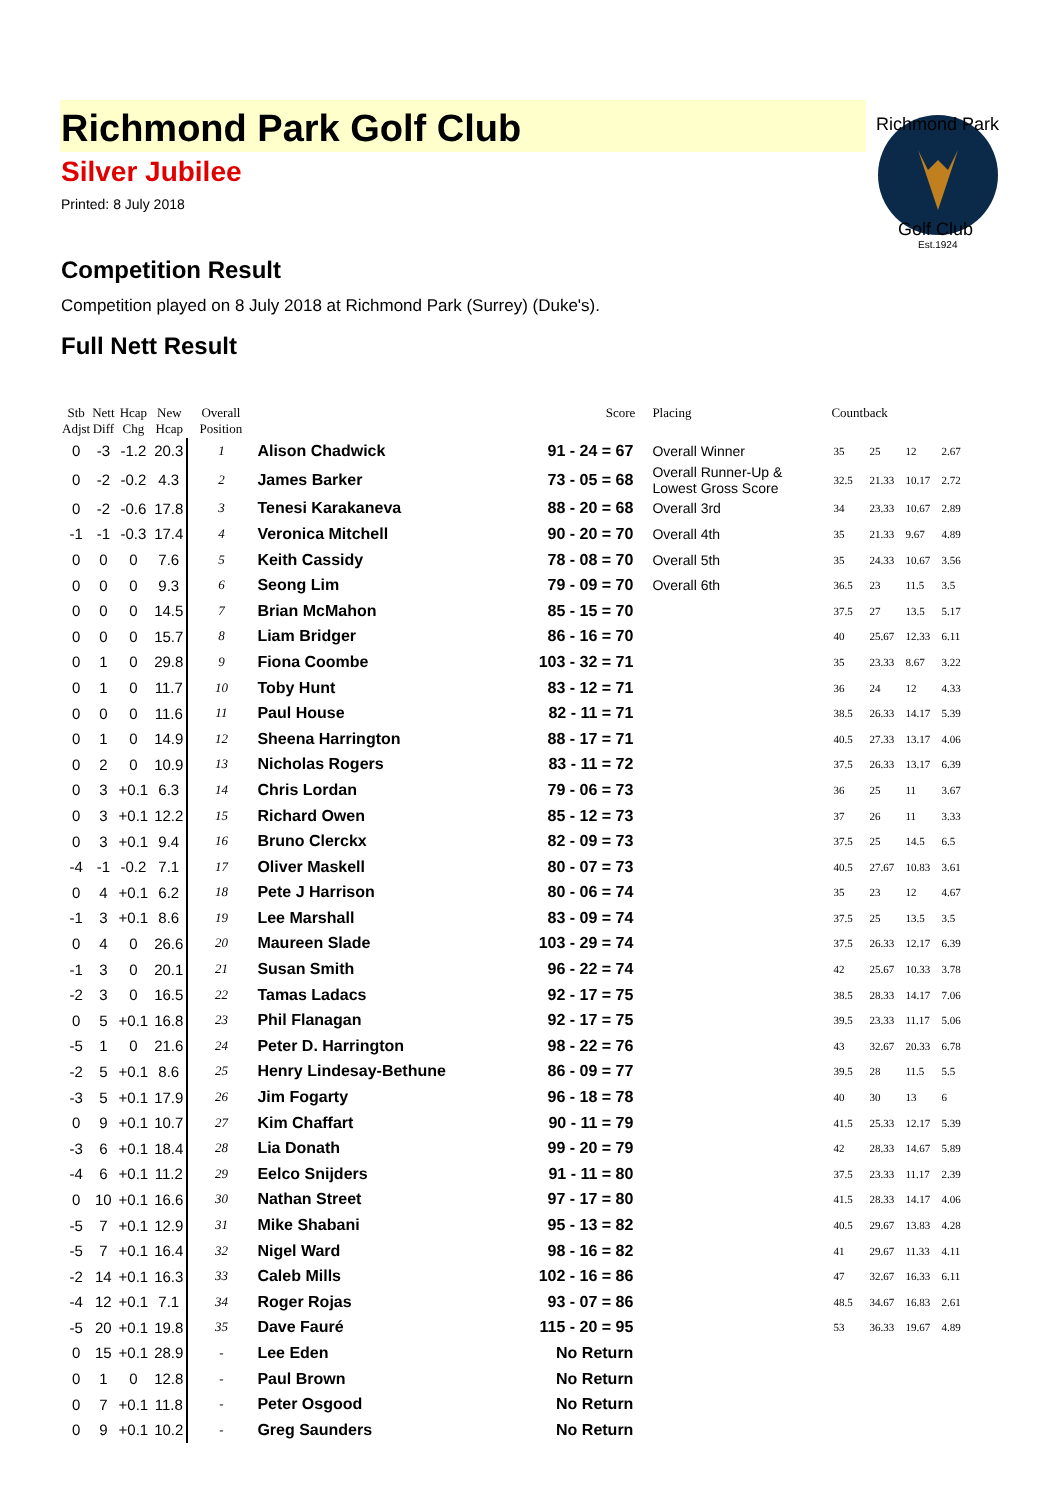Richmond Park Golf Club
Silver Jubilee
Printed: 8 July 2018
Richmond Park
Golf Club
Est.1924
Competition Result
Competition played on 8 July 2018 at Richmond Park (Surrey) (Duke's).
Full Nett Result
| Stb Adjst | Nett Diff | Hcap Chg | New Hcap | Overall Position | | Score | Placing | Countback | | | |
| --- | --- | --- | --- | --- | --- | --- | --- | --- | --- | --- | --- |
| 0 | -3 | -1.2 | 20.3 | 1 | Alison Chadwick | 91 - 24 = 67 | Overall Winner | 35 | 25 | 12 | 2.67 |
| 0 | -2 | -0.2 | 4.3 | 2 | James Barker | 73 - 05 = 68 | Overall Runner-Up & Lowest Gross Score | 32.5 | 21.33 | 10.17 | 2.72 |
| 0 | -2 | -0.6 | 17.8 | 3 | Tenesi Karakaneva | 88 - 20 = 68 | Overall 3rd | 34 | 23.33 | 10.67 | 2.89 |
| -1 | -1 | -0.3 | 17.4 | 4 | Veronica Mitchell | 90 - 20 = 70 | Overall 4th | 35 | 21.33 | 9.67 | 4.89 |
| 0 | 0 | 0 | 7.6 | 5 | Keith Cassidy | 78 - 08 = 70 | Overall 5th | 35 | 24.33 | 10.67 | 3.56 |
| 0 | 0 | 0 | 9.3 | 6 | Seong Lim | 79 - 09 = 70 | Overall 6th | 36.5 | 23 | 11.5 | 3.5 |
| 0 | 0 | 0 | 14.5 | 7 | Brian McMahon | 85 - 15 = 70 | | 37.5 | 27 | 13.5 | 5.17 |
| 0 | 0 | 0 | 15.7 | 8 | Liam Bridger | 86 - 16 = 70 | | 40 | 25.67 | 12.33 | 6.11 |
| 0 | 1 | 0 | 29.8 | 9 | Fiona Coombe | 103 - 32 = 71 | | 35 | 23.33 | 8.67 | 3.22 |
| 0 | 1 | 0 | 11.7 | 10 | Toby Hunt | 83 - 12 = 71 | | 36 | 24 | 12 | 4.33 |
| 0 | 0 | 0 | 11.6 | 11 | Paul House | 82 - 11 = 71 | | 38.5 | 26.33 | 14.17 | 5.39 |
| 0 | 1 | 0 | 14.9 | 12 | Sheena Harrington | 88 - 17 = 71 | | 40.5 | 27.33 | 13.17 | 4.06 |
| 0 | 2 | 0 | 10.9 | 13 | Nicholas Rogers | 83 - 11 = 72 | | 37.5 | 26.33 | 13.17 | 6.39 |
| 0 | 3 | +0.1 | 6.3 | 14 | Chris Lordan | 79 - 06 = 73 | | 36 | 25 | 11 | 3.67 |
| 0 | 3 | +0.1 | 12.2 | 15 | Richard Owen | 85 - 12 = 73 | | 37 | 26 | 11 | 3.33 |
| 0 | 3 | +0.1 | 9.4 | 16 | Bruno Clerckx | 82 - 09 = 73 | | 37.5 | 25 | 14.5 | 6.5 |
| -4 | -1 | -0.2 | 7.1 | 17 | Oliver Maskell | 80 - 07 = 73 | | 40.5 | 27.67 | 10.83 | 3.61 |
| 0 | 4 | +0.1 | 6.2 | 18 | Pete J Harrison | 80 - 06 = 74 | | 35 | 23 | 12 | 4.67 |
| -1 | 3 | +0.1 | 8.6 | 19 | Lee Marshall | 83 - 09 = 74 | | 37.5 | 25 | 13.5 | 3.5 |
| 0 | 4 | 0 | 26.6 | 20 | Maureen Slade | 103 - 29 = 74 | | 37.5 | 26.33 | 12.17 | 6.39 |
| -1 | 3 | 0 | 20.1 | 21 | Susan Smith | 96 - 22 = 74 | | 42 | 25.67 | 10.33 | 3.78 |
| -2 | 3 | 0 | 16.5 | 22 | Tamas Ladacs | 92 - 17 = 75 | | 38.5 | 28.33 | 14.17 | 7.06 |
| 0 | 5 | +0.1 | 16.8 | 23 | Phil Flanagan | 92 - 17 = 75 | | 39.5 | 23.33 | 11.17 | 5.06 |
| -5 | 1 | 0 | 21.6 | 24 | Peter D. Harrington | 98 - 22 = 76 | | 43 | 32.67 | 20.33 | 6.78 |
| -2 | 5 | +0.1 | 8.6 | 25 | Henry Lindesay-Bethune | 86 - 09 = 77 | | 39.5 | 28 | 11.5 | 5.5 |
| -3 | 5 | +0.1 | 17.9 | 26 | Jim Fogarty | 96 - 18 = 78 | | 40 | 30 | 13 | 6 |
| 0 | 9 | +0.1 | 10.7 | 27 | Kim Chaffart | 90 - 11 = 79 | | 41.5 | 25.33 | 12.17 | 5.39 |
| -3 | 6 | +0.1 | 18.4 | 28 | Lia Donath | 99 - 20 = 79 | | 42 | 28.33 | 14.67 | 5.89 |
| -4 | 6 | +0.1 | 11.2 | 29 | Eelco Snijders | 91 - 11 = 80 | | 37.5 | 23.33 | 11.17 | 2.39 |
| 0 | 10 | +0.1 | 16.6 | 30 | Nathan Street | 97 - 17 = 80 | | 41.5 | 28.33 | 14.17 | 4.06 |
| -5 | 7 | +0.1 | 12.9 | 31 | Mike Shabani | 95 - 13 = 82 | | 40.5 | 29.67 | 13.83 | 4.28 |
| -5 | 7 | +0.1 | 16.4 | 32 | Nigel Ward | 98 - 16 = 82 | | 41 | 29.67 | 11.33 | 4.11 |
| -2 | 14 | +0.1 | 16.3 | 33 | Caleb Mills | 102 - 16 = 86 | | 47 | 32.67 | 16.33 | 6.11 |
| -4 | 12 | +0.1 | 7.1 | 34 | Roger Rojas | 93 - 07 = 86 | | 48.5 | 34.67 | 16.83 | 2.61 |
| -5 | 20 | +0.1 | 19.8 | 35 | Dave Fauré | 115 - 20 = 95 | | 53 | 36.33 | 19.67 | 4.89 |
| 0 | 15 | +0.1 | 28.9 | - | Lee Eden | No Return | | | | | |
| 0 | 1 | 0 | 12.8 | - | Paul Brown | No Return | | | | | |
| 0 | 7 | +0.1 | 11.8 | - | Peter Osgood | No Return | | | | | |
| 0 | 9 | +0.1 | 10.2 | - | Greg Saunders | No Return | | | | | |